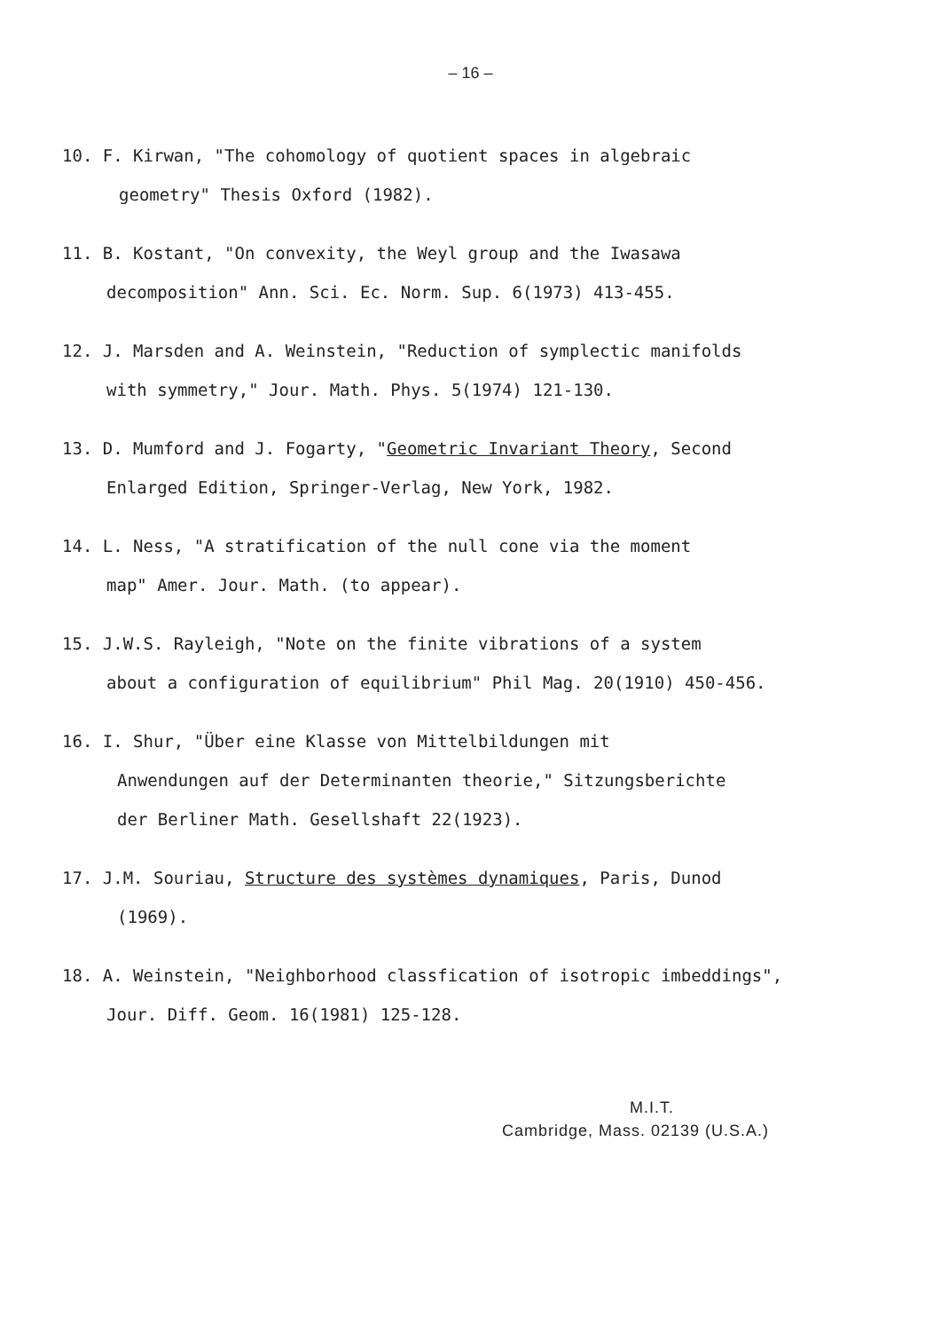– 16 –
10. F. Kirwan, "The cohomology of quotient spaces in algebraic
geometry" Thesis Oxford (1982).
11. B. Kostant, "On convexity, the Weyl group and the Iwasawa
decomposition" Ann. Sci. Ec. Norm. Sup. 6(1973) 413-455.
12. J. Marsden and A. Weinstein, "Reduction of symplectic manifolds
with symmetry," Jour. Math. Phys. 5(1974) 121-130.
13. D. Mumford and J. Fogarty, "Geometric Invariant Theory, Second
Enlarged Edition, Springer-Verlag, New York, 1982.
14. L. Ness, "A stratification of the null cone via the moment
map" Amer. Jour. Math. (to appear).
15. J.W.S. Rayleigh, "Note on the finite vibrations of a system
about a configuration of equilibrium" Phil Mag. 20(1910) 450-456.
16. I. Shur, "Über eine Klasse von Mittelbildungen mit
Anwendungen auf der Determinanten theorie," Sitzungsberichte
der Berliner Math. Gesellshaft 22(1923).
17. J.M. Souriau, Structure des systèmes dynamiques, Paris, Dunod
(1969).
18. A. Weinstein, "Neighborhood classfication of isotropic imbeddings",
Jour. Diff. Geom. 16(1981) 125-128.
M.I.T.
Cambridge, Mass. 02139 (U.S.A.)